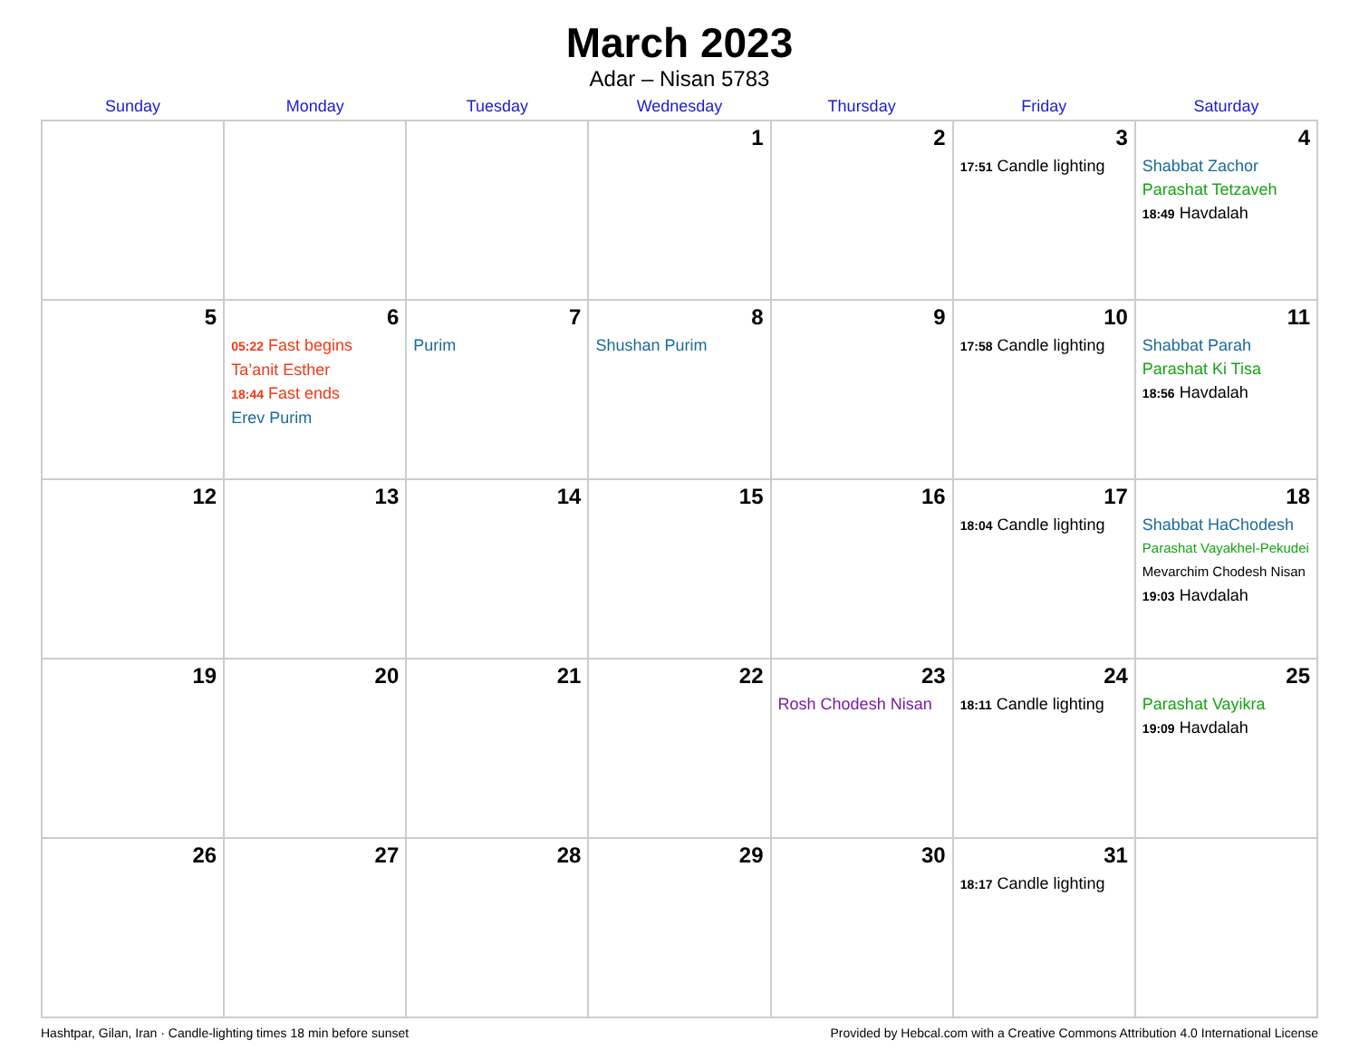March 2023
Adar – Nisan 5783
| Sunday | Monday | Tuesday | Wednesday | Thursday | Friday | Saturday |
| --- | --- | --- | --- | --- | --- | --- |
| | | | 1 | 2 | 3 17:51 Candle lighting | 4 Shabbat Zachor Parashat Tetzaveh 18:49 Havdalah |
| 5 | 6 05:22 Fast begins Ta’anit Esther 18:44 Fast ends Erev Purim | 7 Purim | 8 Shushan Purim | 9 | 10 17:58 Candle lighting | 11 Shabbat Parah Parashat Ki Tisa 18:56 Havdalah |
| 12 | 13 | 14 | 15 | 16 | 17 18:04 Candle lighting | 18 Shabbat HaChodesh Parashat Vayakhel-Pekudei Mevarchim Chodesh Nisan 19:03 Havdalah |
| 19 | 20 | 21 | 22 | 23 Rosh Chodesh Nisan | 24 18:11 Candle lighting | 25 Parashat Vayikra 19:09 Havdalah |
| 26 | 27 | 28 | 29 | 30 | 31 18:17 Candle lighting | |
Hashtpar, Gilan, Iran · Candle-lighting times 18 min before sunset Provided by Hebcal.com with a Creative Commons Attribution 4.0 International License